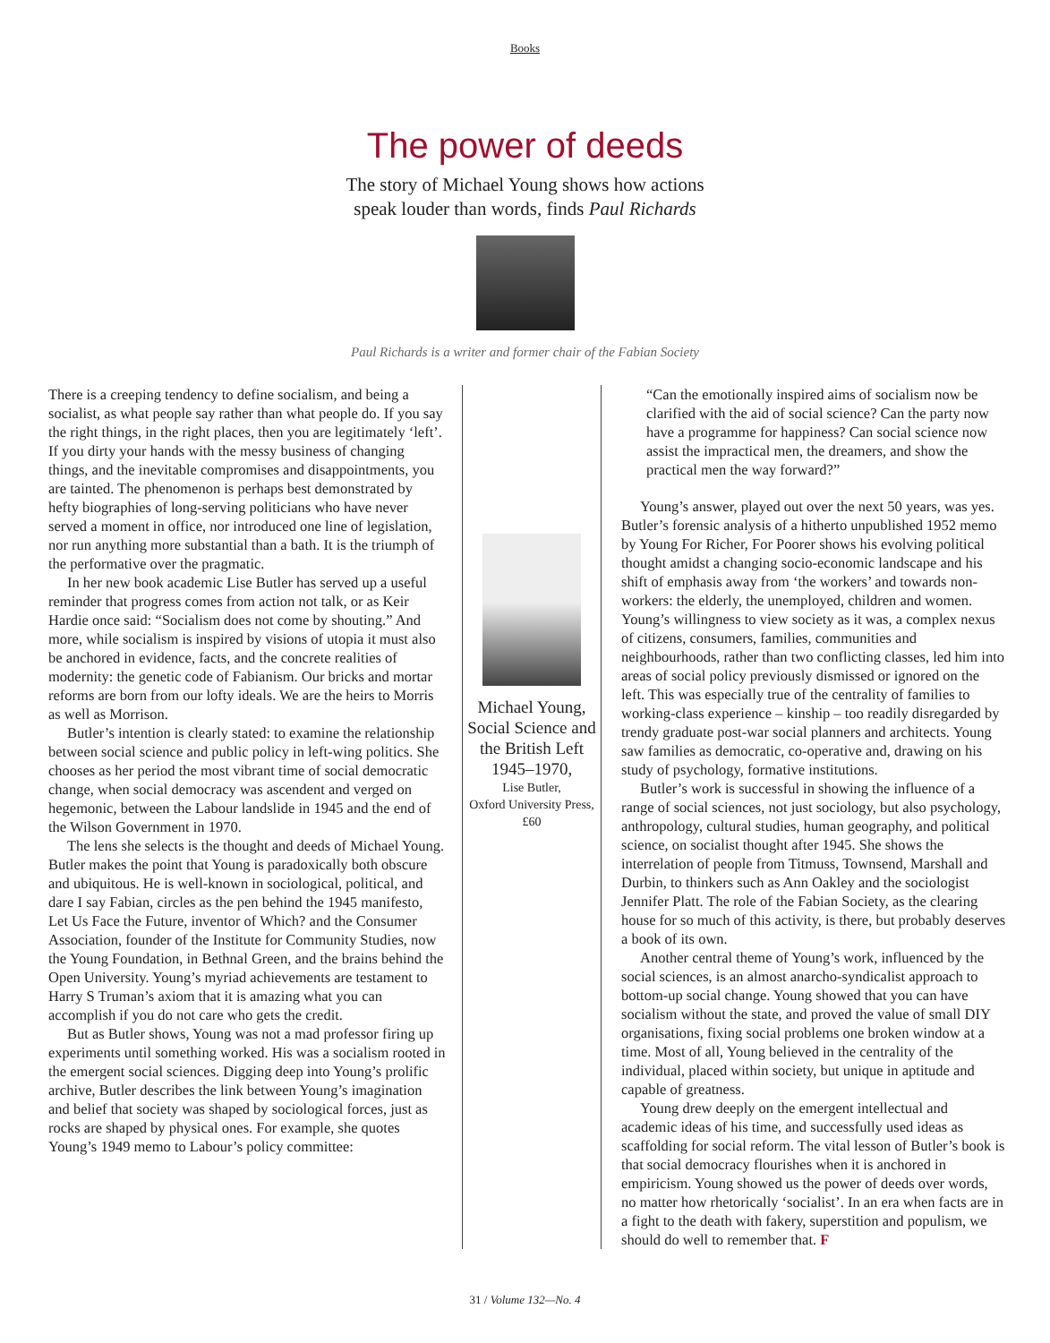Books
The power of deeds
The story of Michael Young shows how actions
speak louder than words, finds Paul Richards
Paul Richards is a writer and former chair of the Fabian Society
There is a creeping tendency to define socialism, and being a socialist, as what people say rather than what people do. If you say the right things, in the right places, then you are legitimately ‘left’. If you dirty your hands with the messy business of changing things, and the inevitable compromises and disappointments, you are tainted. The phenomenon is perhaps best demonstrated by hefty biographies of long-serving politicians who have never served a moment in office, nor introduced one line of legislation, nor run anything more substantial than a bath. It is the triumph of the performative over the pragmatic.
In her new book academic Lise Butler has served up a useful reminder that progress comes from action not talk, or as Keir Hardie once said: “Socialism does not come by shouting.” And more, while socialism is inspired by visions of utopia it must also be anchored in evidence, facts, and the concrete realities of modernity: the genetic code of Fabianism. Our bricks and mortar reforms are born from our lofty ideals. We are the heirs to Morris as well as Morrison.
Butler’s intention is clearly stated: to examine the relationship between social science and public policy in left-wing politics. She chooses as her period the most vibrant time of social democratic change, when social democracy was ascendent and verged on hegemonic, between the Labour landslide in 1945 and the end of the Wilson Government in 1970.
The lens she selects is the thought and deeds of Michael Young. Butler makes the point that Young is paradoxically both obscure and ubiquitous. He is well-known in sociological, political, and dare I say Fabian, circles as the pen behind the 1945 manifesto, Let Us Face the Future, inventor of Which? and the Consumer Association, founder of the Institute for Community Studies, now the Young Foundation, in Bethnal Green, and the brains behind the Open University. Young’s myriad achievements are testament to Harry S Truman’s axiom that it is amazing what you can accomplish if you do not care who gets the credit.
But as Butler shows, Young was not a mad professor firing up experiments until something worked. His was a socialism rooted in the emergent social sciences. Digging deep into Young’s prolific archive, Butler describes the link between Young’s imagination and belief that society was shaped by sociological forces, just as rocks are shaped by physical ones. For example, she quotes Young’s 1949 memo to Labour’s policy committee:
Michael Young, Social Science and the British Left 1945–1970,
Lise Butler,
Oxford University Press, £60
“Can the emotionally inspired aims of socialism now be clarified with the aid of social science? Can the party now have a programme for happiness? Can social science now assist the impractical men, the dreamers, and show the practical men the way forward?”
Young’s answer, played out over the next 50 years, was yes. Butler’s forensic analysis of a hitherto unpublished 1952 memo by Young For Richer, For Poorer shows his evolving political thought amidst a changing socio-economic landscape and his shift of emphasis away from ‘the workers’ and towards non-workers: the elderly, the unemployed, children and women. Young’s willingness to view society as it was, a complex nexus of citizens, consumers, families, communities and neighbourhoods, rather than two conflicting classes, led him into areas of social policy previously dismissed or ignored on the left. This was especially true of the centrality of families to working-class experience – kinship – too readily disregarded by trendy graduate post-war social planners and architects. Young saw families as democratic, co-operative and, drawing on his study of psychology, formative institutions.
Butler’s work is successful in showing the influence of a range of social sciences, not just sociology, but also psychology, anthropology, cultural studies, human geography, and political science, on socialist thought after 1945. She shows the interrelation of people from Titmuss, Townsend, Marshall and Durbin, to thinkers such as Ann Oakley and the sociologist Jennifer Platt. The role of the Fabian Society, as the clearing house for so much of this activity, is there, but probably deserves a book of its own.
Another central theme of Young’s work, influenced by the social sciences, is an almost anarcho-syndicalist approach to bottom-up social change. Young showed that you can have socialism without the state, and proved the value of small DIY organisations, fixing social problems one broken window at a time. Most of all, Young believed in the centrality of the individual, placed within society, but unique in aptitude and capable of greatness.
Young drew deeply on the emergent intellectual and academic ideas of his time, and successfully used ideas as scaffolding for social reform. The vital lesson of Butler’s book is that social democracy flourishes when it is anchored in empiricism. Young showed us the power of deeds over words, no matter how rhetorically ‘socialist’. In an era when facts are in a fight to the death with fakery, superstition and populism, we should do well to remember that. F
31 / Volume 132—No. 4